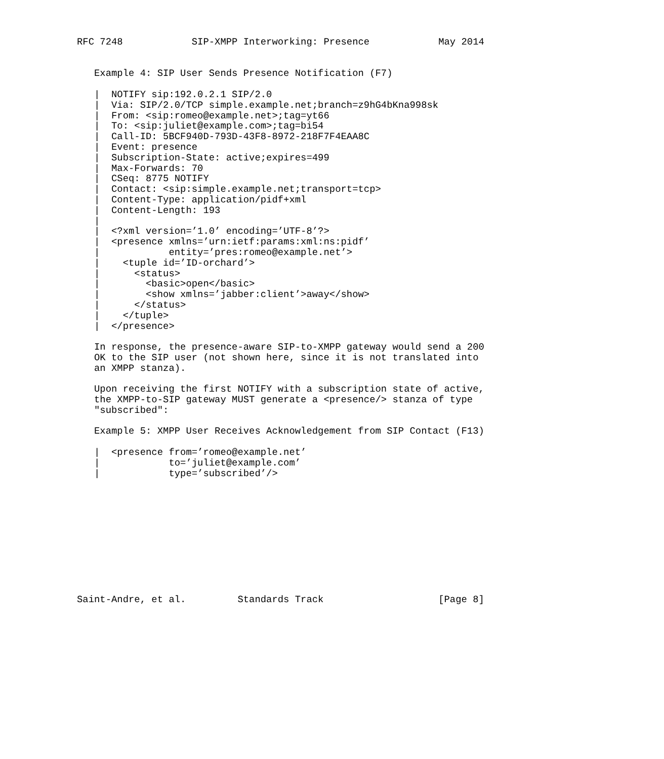RFC 7248            SIP-XMPP Interworking: Presence            May 2014


   Example 4: SIP User Sends Presence Notification (F7)

   |  NOTIFY sip:192.0.2.1 SIP/2.0
   |  Via: SIP/2.0/TCP simple.example.net;branch=z9hG4bKna998sk
   |  From: <sip:romeo@example.net>;tag=yt66
   |  To: <sip:juliet@example.com>;tag=bi54
   |  Call-ID: 5BCF940D-793D-43F8-8972-218F7F4EAA8C
   |  Event: presence
   |  Subscription-State: active;expires=499
   |  Max-Forwards: 70
   |  CSeq: 8775 NOTIFY
   |  Contact: <sip:simple.example.net;transport=tcp>
   |  Content-Type: application/pidf+xml
   |  Content-Length: 193
   |
   |  <?xml version=’1.0’ encoding=’UTF-8’?>
   |  <presence xmlns=’urn:ietf:params:xml:ns:pidf’
   |            entity=’pres:romeo@example.net’>
   |    <tuple id=’ID-orchard’>
   |      <status>
   |        <basic>open</basic>
   |        <show xmlns=’jabber:client’>away</show>
   |      </status>
   |    </tuple>
   |  </presence>

   In response, the presence-aware SIP-to-XMPP gateway would send a 200
   OK to the SIP user (not shown here, since it is not translated into
   an XMPP stanza).

   Upon receiving the first NOTIFY with a subscription state of active,
   the XMPP-to-SIP gateway MUST generate a <presence/> stanza of type
   "subscribed":

   Example 5: XMPP User Receives Acknowledgement from SIP Contact (F13)

   |  <presence from=’romeo@example.net’
   |            to=’juliet@example.com’
   |            type=’subscribed’/>











Saint-Andre, et al.         Standards Track                    [Page 8]